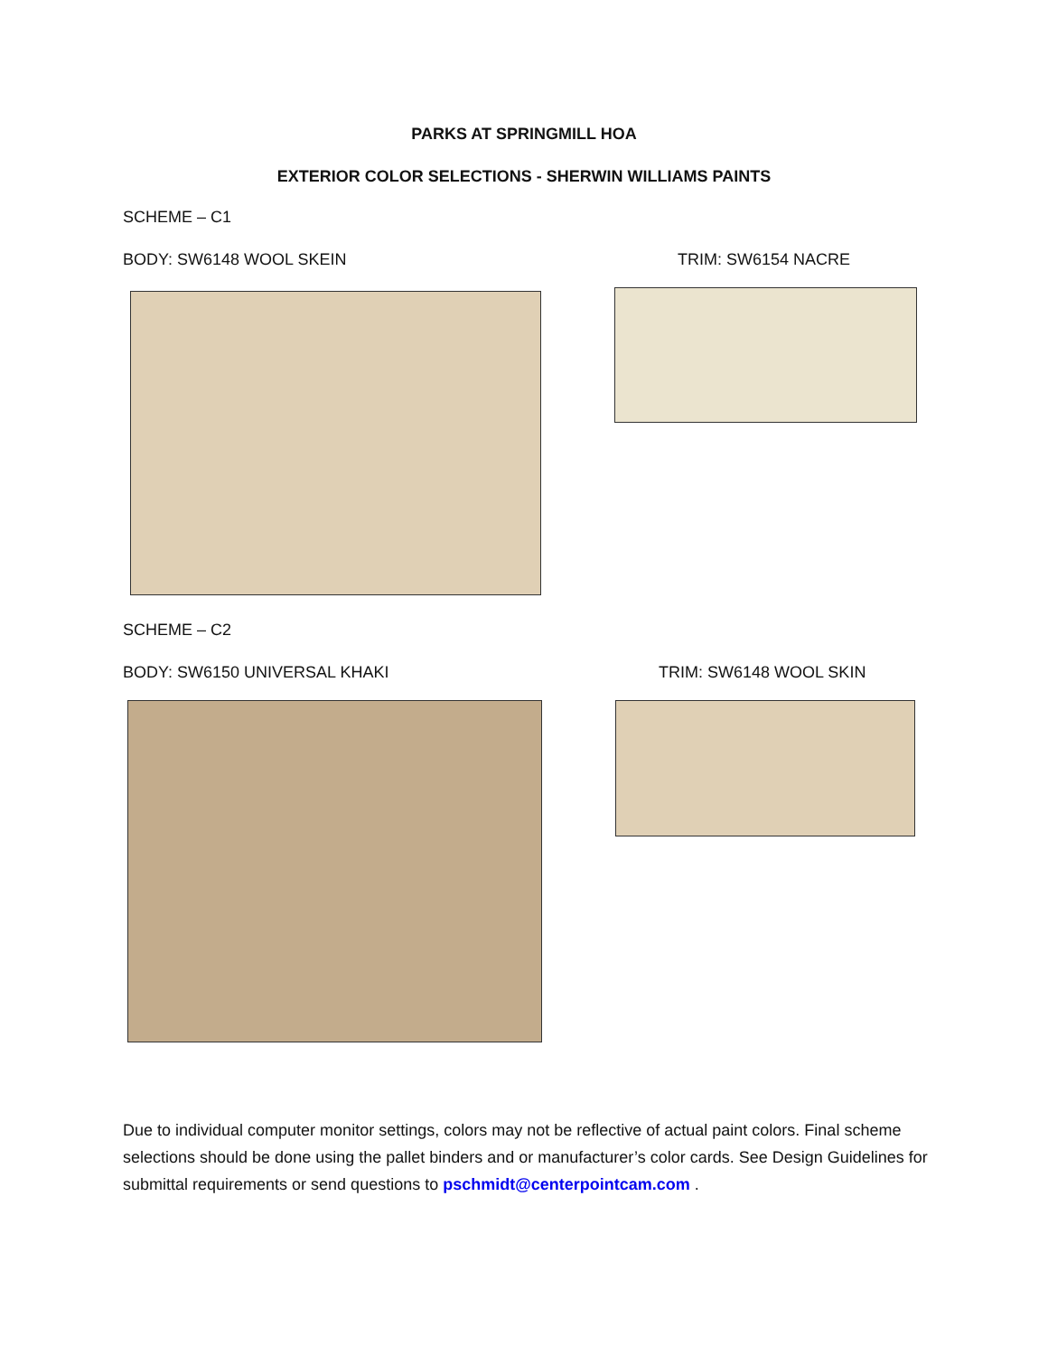PARKS AT SPRINGMILL HOA
EXTERIOR COLOR SELECTIONS - SHERWIN WILLIAMS PAINTS
SCHEME – C1
BODY: SW6148 WOOL SKEIN TRIM: SW6154 NACRE
SCHEME – C2
BODY: SW6150 UNIVERSAL KHAKI TRIM: SW6148 WOOL SKIN
Due to individual computer monitor settings, colors may not be reflective of actual paint colors. Final scheme selections should be done using the pallet binders and or manufacturer’s color cards. See Design Guidelines for submittal requirements or send questions to pschmidt@centerpointcam.com .